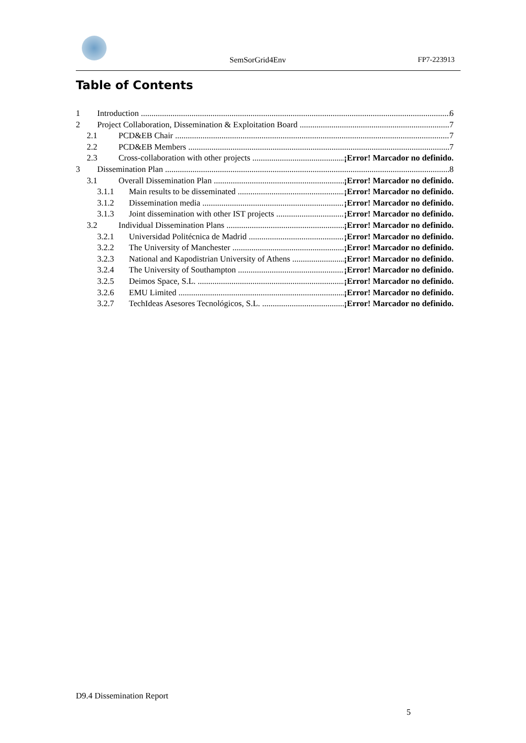SemSorGrid4Env FP7-223913
Table of Contents
1 Introduction 6
2 Project Collaboration, Dissemination & Exploitation Board 7
2.1 PCD&EB Chair 7
2.2 PCD&EB Members 7
2.3 Cross-collaboration with other projects ¡Error! Marcador no definido.
3 Dissemination Plan 8
3.1 Overall Dissemination Plan ¡Error! Marcador no definido.
3.1.1 Main results to be disseminated ¡Error! Marcador no definido.
3.1.2 Dissemination media ¡Error! Marcador no definido.
3.1.3 Joint dissemination with other IST projects ¡Error! Marcador no definido.
3.2 Individual Dissemination Plans ¡Error! Marcador no definido.
3.2.1 Universidad Politécnica de Madrid ¡Error! Marcador no definido.
3.2.2 The University of Manchester ¡Error! Marcador no definido.
3.2.3 National and Kapodistrian University of Athens ¡Error! Marcador no definido.
3.2.4 The University of Southampton ¡Error! Marcador no definido.
3.2.5 Deimos Space, S.L. ¡Error! Marcador no definido.
3.2.6 EMU Limited ¡Error! Marcador no definido.
3.2.7 TechIdeas Asesores Tecnológicos, S.L. ¡Error! Marcador no definido.
D9.4 Dissemination Report
5